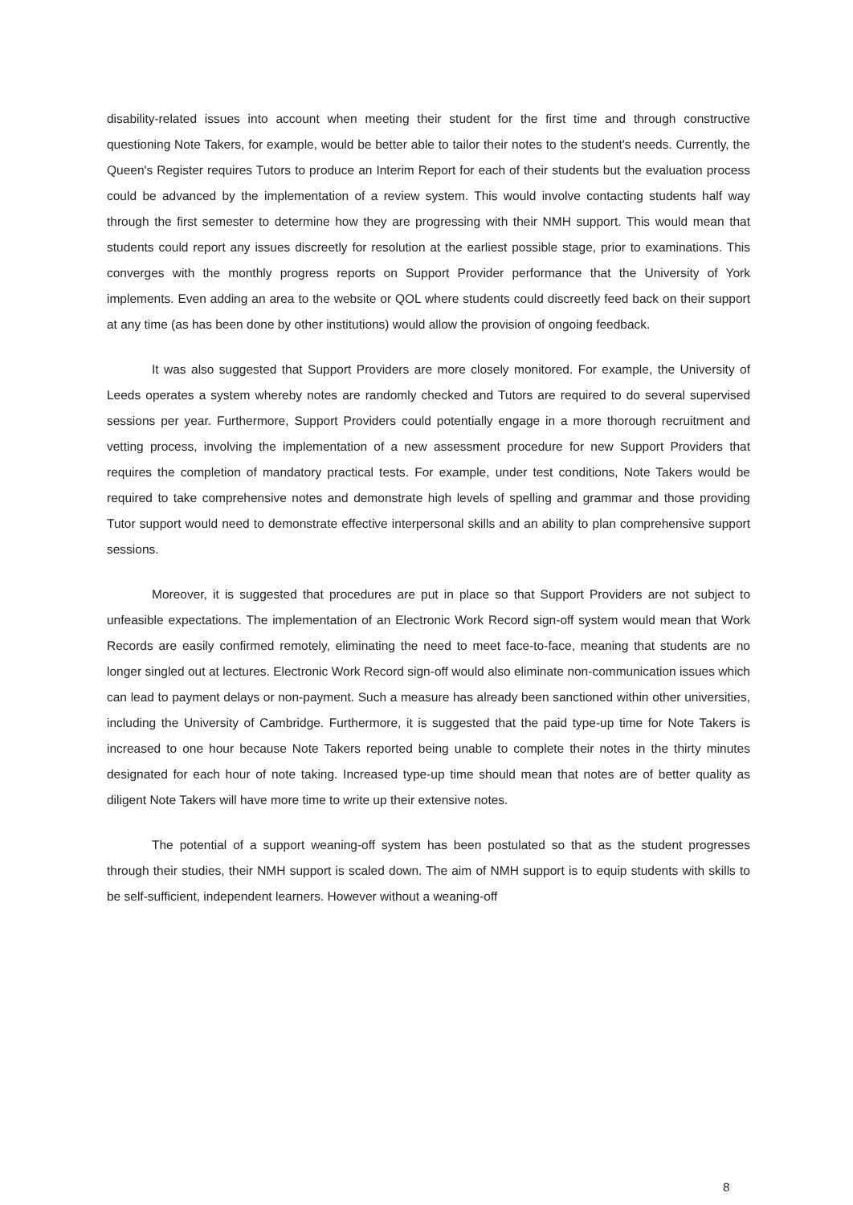disability-related issues into account when meeting their student for the first time and through constructive questioning Note Takers, for example, would be better able to tailor their notes to the student's needs. Currently, the Queen's Register requires Tutors to produce an Interim Report for each of their students but the evaluation process could be advanced by the implementation of a review system. This would involve contacting students half way through the first semester to determine how they are progressing with their NMH support. This would mean that students could report any issues discreetly for resolution at the earliest possible stage, prior to examinations. This converges with the monthly progress reports on Support Provider performance that the University of York implements. Even adding an area to the website or QOL where students could discreetly feed back on their support at any time (as has been done by other institutions) would allow the provision of ongoing feedback.
It was also suggested that Support Providers are more closely monitored. For example, the University of Leeds operates a system whereby notes are randomly checked and Tutors are required to do several supervised sessions per year. Furthermore, Support Providers could potentially engage in a more thorough recruitment and vetting process, involving the implementation of a new assessment procedure for new Support Providers that requires the completion of mandatory practical tests. For example, under test conditions, Note Takers would be required to take comprehensive notes and demonstrate high levels of spelling and grammar and those providing Tutor support would need to demonstrate effective interpersonal skills and an ability to plan comprehensive support sessions.
Moreover, it is suggested that procedures are put in place so that Support Providers are not subject to unfeasible expectations. The implementation of an Electronic Work Record sign-off system would mean that Work Records are easily confirmed remotely, eliminating the need to meet face-to-face, meaning that students are no longer singled out at lectures. Electronic Work Record sign-off would also eliminate non-communication issues which can lead to payment delays or non-payment. Such a measure has already been sanctioned within other universities, including the University of Cambridge. Furthermore, it is suggested that the paid type-up time for Note Takers is increased to one hour because Note Takers reported being unable to complete their notes in the thirty minutes designated for each hour of note taking. Increased type-up time should mean that notes are of better quality as diligent Note Takers will have more time to write up their extensive notes.
The potential of a support weaning-off system has been postulated so that as the student progresses through their studies, their NMH support is scaled down. The aim of NMH support is to equip students with skills to be self-sufficient, independent learners. However without a weaning-off
8